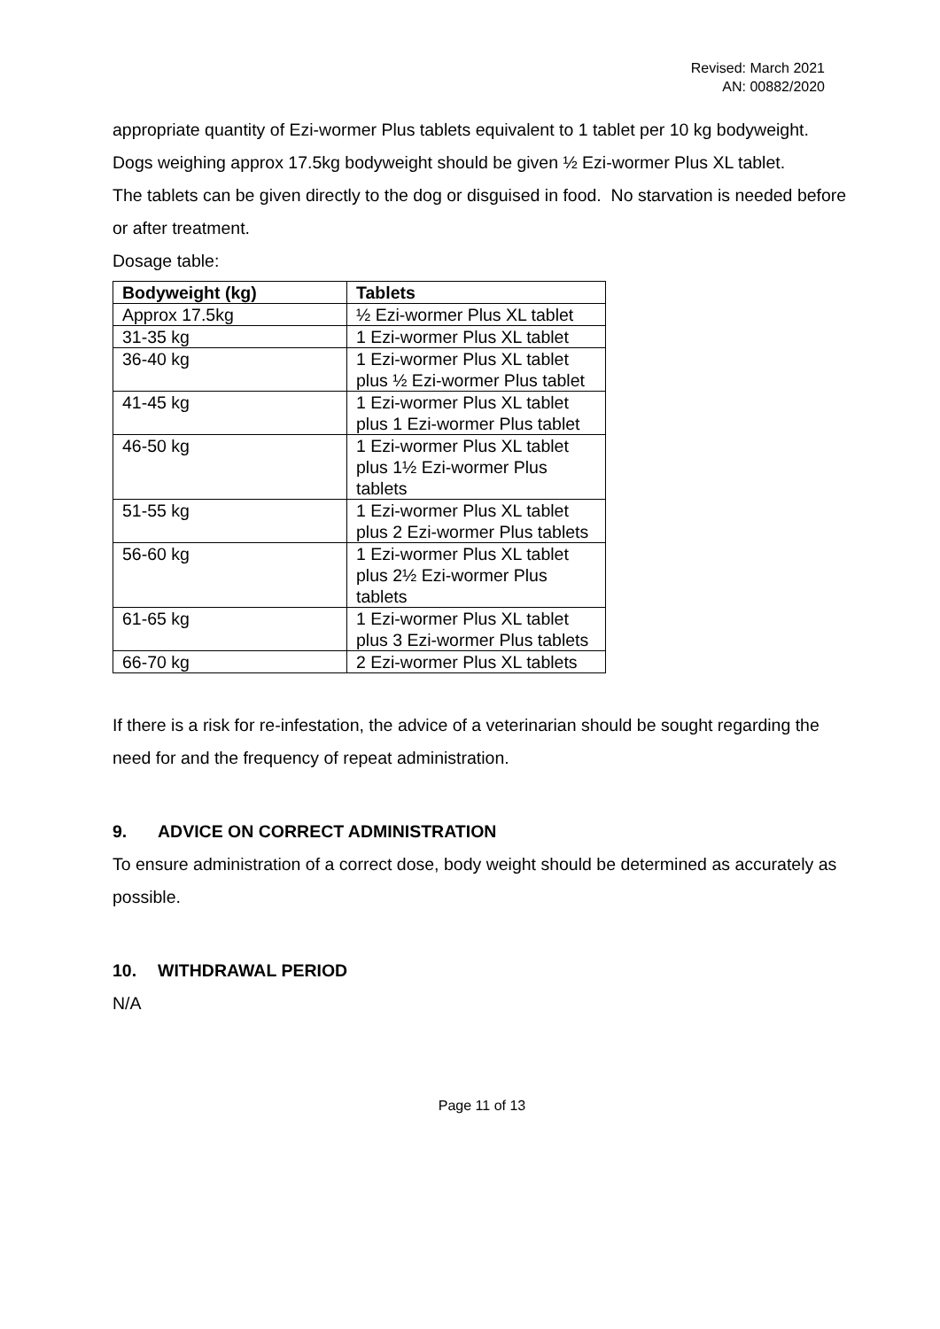Revised: March 2021
AN: 00882/2020
appropriate quantity of Ezi-wormer Plus tablets equivalent to 1 tablet per 10 kg bodyweight.
Dogs weighing approx 17.5kg bodyweight should be given ½ Ezi-wormer Plus XL tablet.
The tablets can be given directly to the dog or disguised in food. No starvation is needed before or after treatment.
Dosage table:
| Bodyweight (kg) | Tablets |
| --- | --- |
| Approx 17.5kg | ½ Ezi-wormer Plus XL tablet |
| 31-35 kg | 1 Ezi-wormer Plus XL tablet |
| 36-40 kg | 1 Ezi-wormer Plus XL tablet plus ½ Ezi-wormer Plus tablet |
| 41-45 kg | 1 Ezi-wormer Plus XL tablet plus 1 Ezi-wormer Plus tablet |
| 46-50 kg | 1 Ezi-wormer Plus XL tablet plus 1½ Ezi-wormer Plus tablets |
| 51-55 kg | 1 Ezi-wormer Plus XL tablet plus 2 Ezi-wormer Plus tablets |
| 56-60 kg | 1 Ezi-wormer Plus XL tablet plus 2½ Ezi-wormer Plus tablets |
| 61-65 kg | 1 Ezi-wormer Plus XL tablet plus 3 Ezi-wormer Plus tablets |
| 66-70 kg | 2 Ezi-wormer Plus XL tablets |
If there is a risk for re-infestation, the advice of a veterinarian should be sought regarding the need for and the frequency of repeat administration.
9. ADVICE ON CORRECT ADMINISTRATION
To ensure administration of a correct dose, body weight should be determined as accurately as possible.
10. WITHDRAWAL PERIOD
N/A
Page 11 of 13